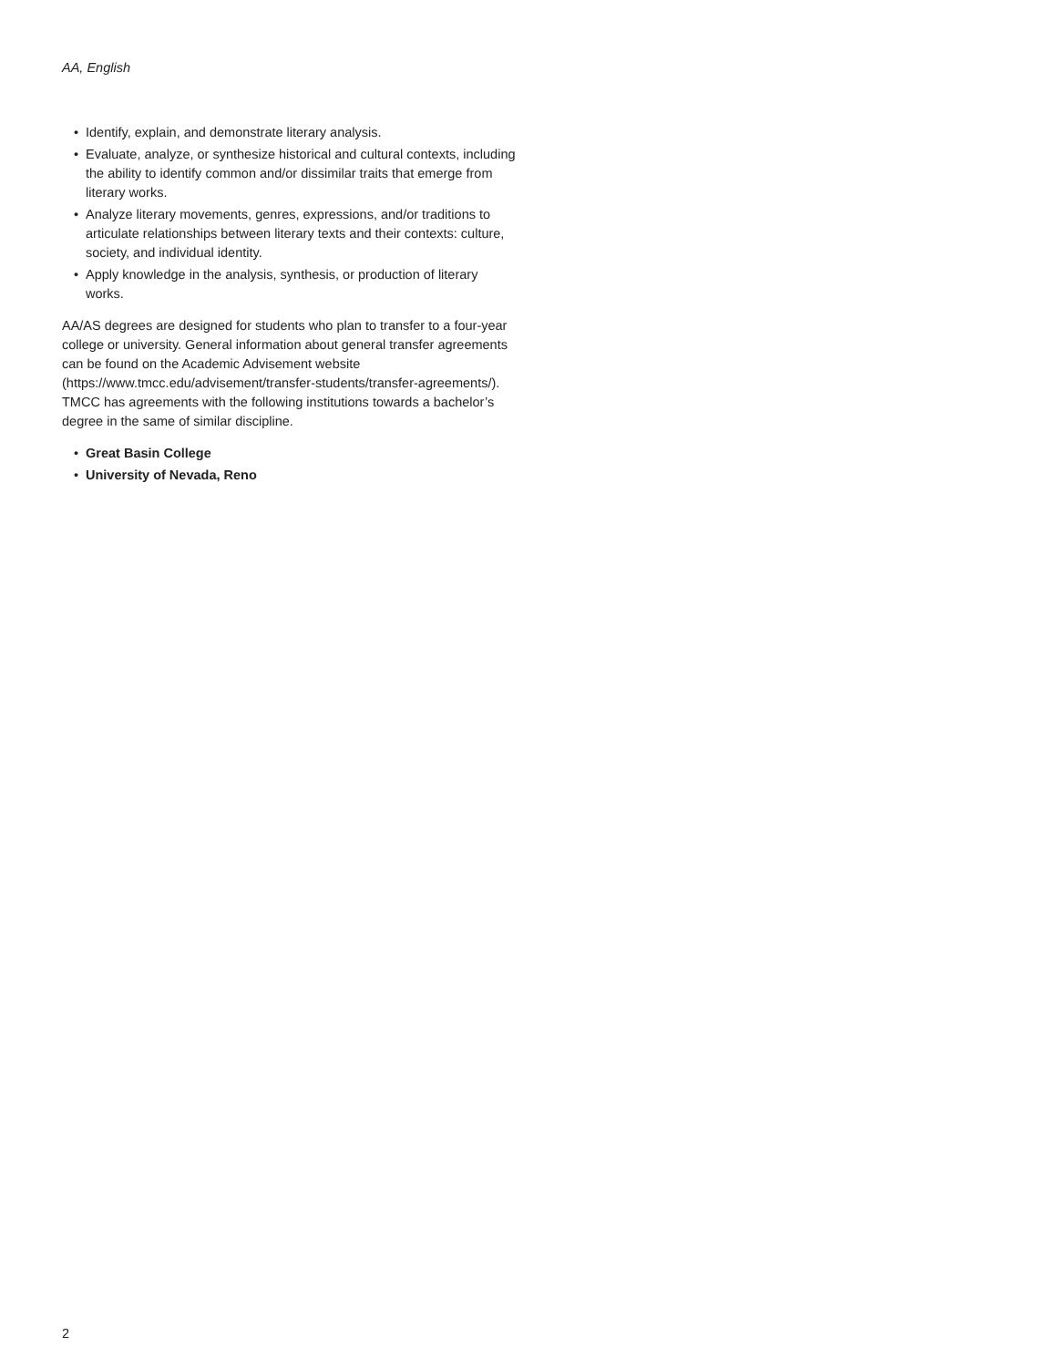AA, English
• Identify, explain, and demonstrate literary analysis.
• Evaluate, analyze, or synthesize historical and cultural contexts, including the ability to identify common and/or dissimilar traits that emerge from literary works.
• Analyze literary movements, genres, expressions, and/or traditions to articulate relationships between literary texts and their contexts: culture, society, and individual identity.
• Apply knowledge in the analysis, synthesis, or production of literary works.
AA/AS degrees are designed for students who plan to transfer to a four-year college or university. General information about general transfer agreements can be found on the Academic Advisement website (https://www.tmcc.edu/advisement/transfer-students/transfer-agreements/). TMCC has agreements with the following institutions towards a bachelor’s degree in the same of similar discipline.
• Great Basin College
• University of Nevada, Reno
2